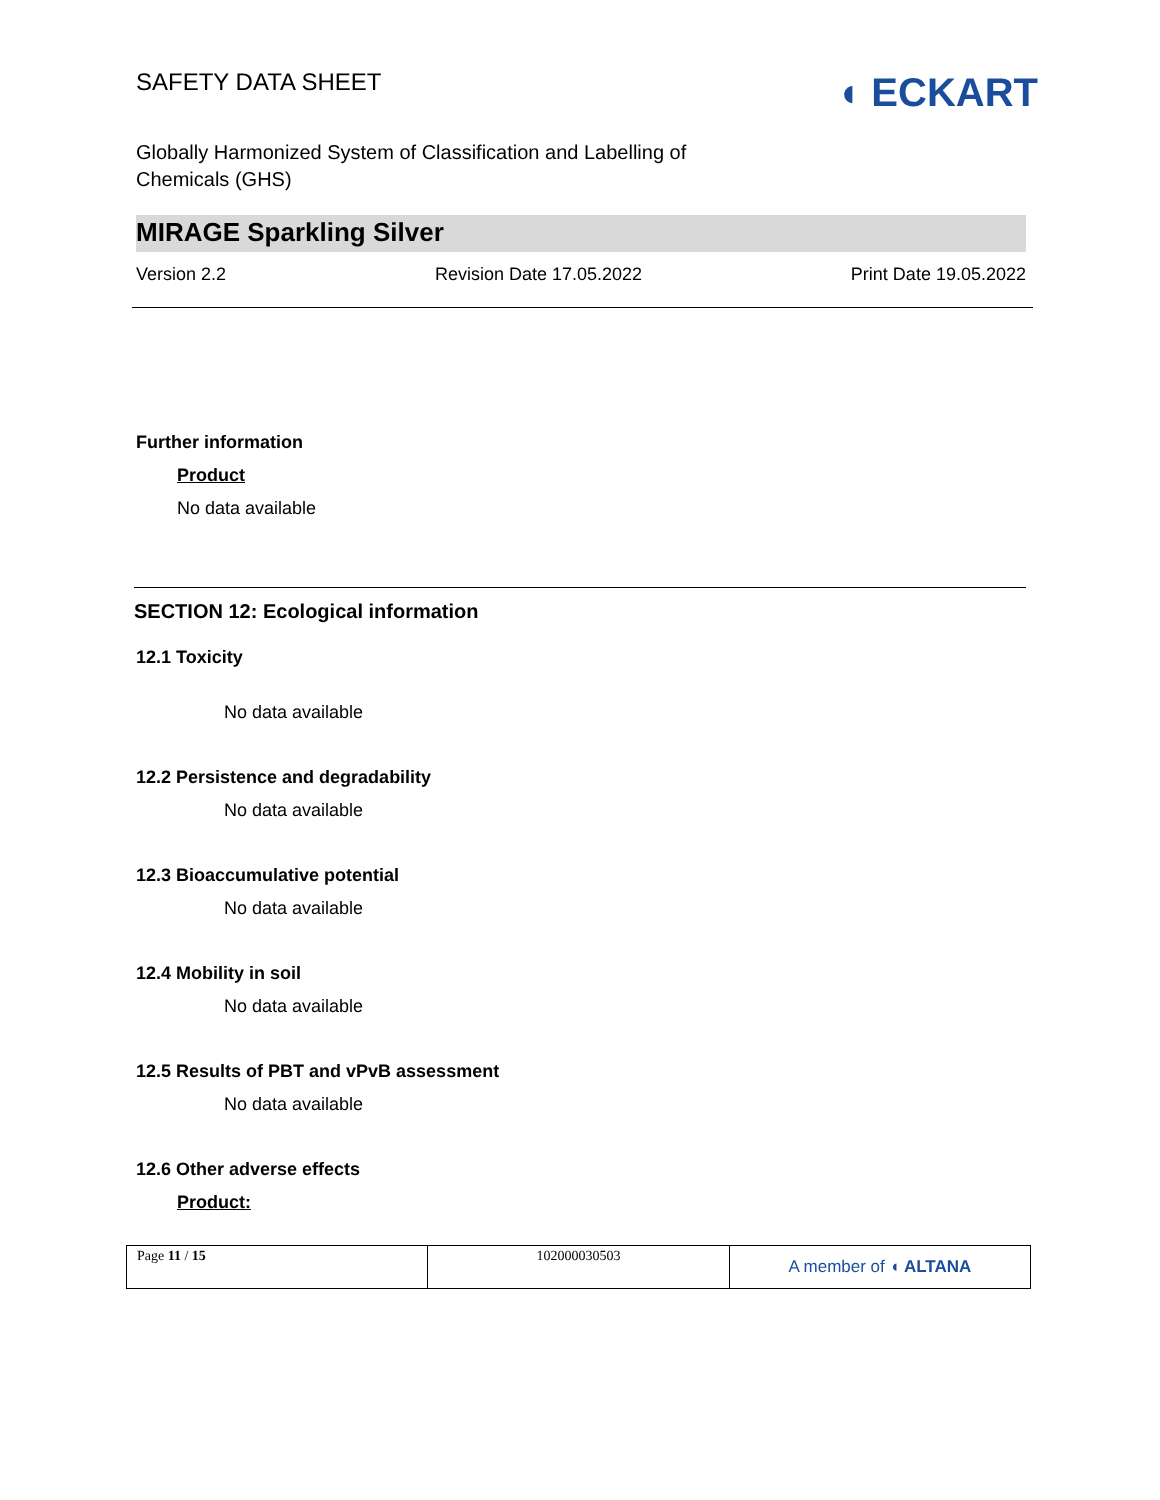SAFETY DATA SHEET
◖ ECKART
Globally Harmonized System of Classification and Labelling of Chemicals (GHS)
MIRAGE Sparkling Silver
Version 2.2 Revision Date 17.05.2022 Print Date 19.05.2022
Further information
Product
No data available
SECTION 12: Ecological information
12.1 Toxicity
No data available
12.2 Persistence and degradability
No data available
12.3 Bioaccumulative potential
No data available
12.4 Mobility in soil
No data available
12.5 Results of PBT and vPvB assessment
No data available
12.6 Other adverse effects
Product:
| Page 11 / 15 | 102000030503 | A member of ◖ ALTANA |